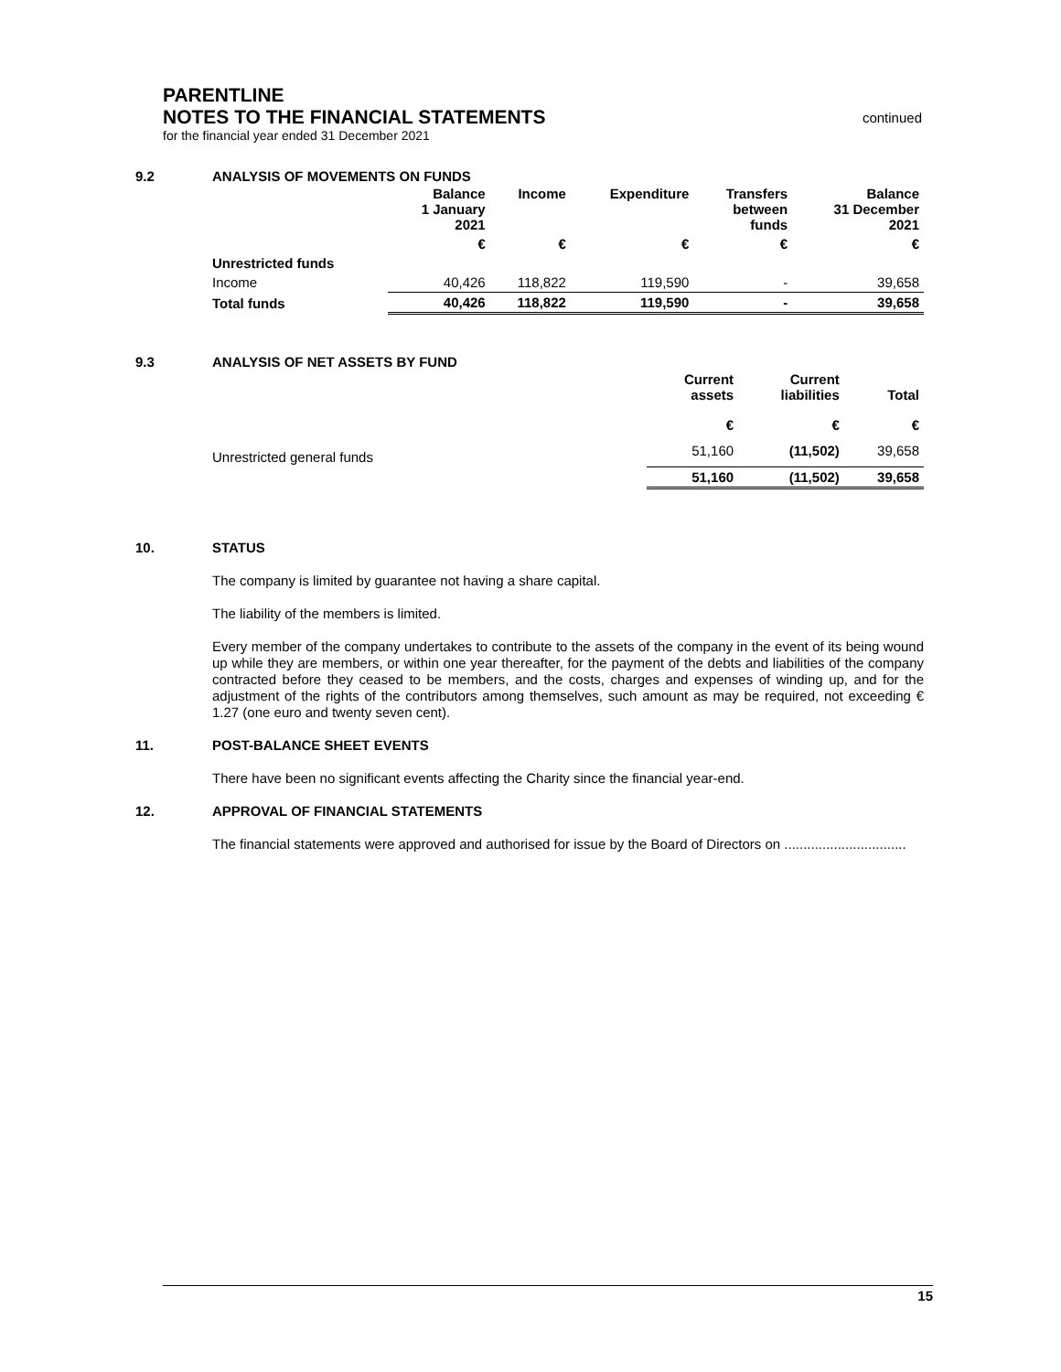continued
PARENTLINE
NOTES TO THE FINANCIAL STATEMENTS
for the financial year ended 31 December 2021
9.2 ANALYSIS OF MOVEMENTS ON FUNDS
| | Balance 1 January 2021 | Income | Expenditure | Transfers between funds | Balance 31 December 2021 |
| --- | --- | --- | --- | --- | --- |
| | € | € | € | € | € |
| Unrestricted funds | | | | | |
| Income | 40,426 | 118,822 | 119,590 | - | 39,658 |
| Total funds | 40,426 | 118,822 | 119,590 | - | 39,658 |
9.3 ANALYSIS OF NET ASSETS BY FUND
| | Current assets | Current liabilities | Total |
| --- | --- | --- | --- |
| | € | € | € |
| Unrestricted general funds | 51,160 | (11,502) | 39,658 |
| | 51,160 | (11,502) | 39,658 |
10. STATUS
The company is limited by guarantee not having a share capital.
The liability of the members is limited.
Every member of the company undertakes to contribute to the assets of the company in the event of its being wound up while they are members, or within one year thereafter, for the payment of the debts and liabilities of the company contracted before they ceased to be members, and the costs, charges and expenses of winding up, and for the adjustment of the rights of the contributors among themselves, such amount as may be required, not exceeding € 1.27 (one euro and twenty seven cent).
11. POST-BALANCE SHEET EVENTS
There have been no significant events affecting the Charity since the financial year-end.
12. APPROVAL OF FINANCIAL STATEMENTS
The financial statements were approved and authorised for issue by the Board of Directors on ................................
15